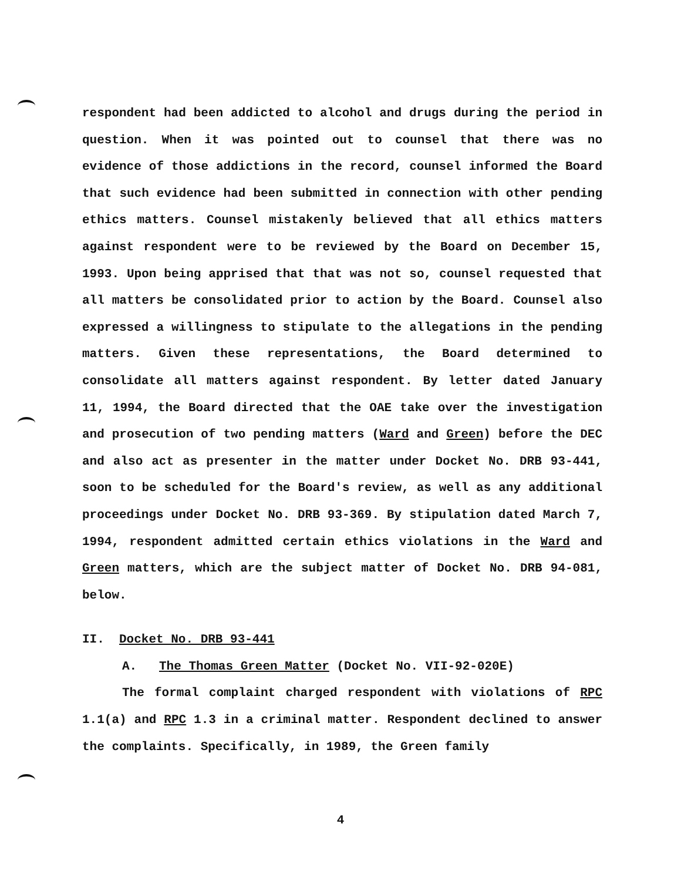respondent had been addicted to alcohol and drugs during the period in question. When it was pointed out to counsel that there was no evidence of those addictions in the record, counsel informed the Board that such evidence had been submitted in connection with other pending ethics matters. Counsel mistakenly believed that all ethics matters against respondent were to be reviewed by the Board on December 15, 1993. Upon being apprised that that was not so, counsel requested that all matters be consolidated prior to action by the Board. Counsel also expressed a willingness to stipulate to the allegations in the pending matters. Given these representations, the Board determined to consolidate all matters against respondent. By letter dated January 11, 1994, the Board directed that the OAE take over the investigation and prosecution of two pending matters (Ward and Green) before the DEC and also act as presenter in the matter under Docket No. DRB 93-441, soon to be scheduled for the Board's review, as well as any additional proceedings under Docket No. DRB 93-369. By stipulation dated March 7, 1994, respondent admitted certain ethics violations in the Ward and Green matters, which are the subject matter of Docket No. DRB 94-081, below.
II. Docket No. DRB 93-441
A. The Thomas Green Matter (Docket No. VII-92-020E)
The formal complaint charged respondent with violations of RPC 1.1(a) and RPC 1.3 in a criminal matter. Respondent declined to answer the complaints. Specifically, in 1989, the Green family
4